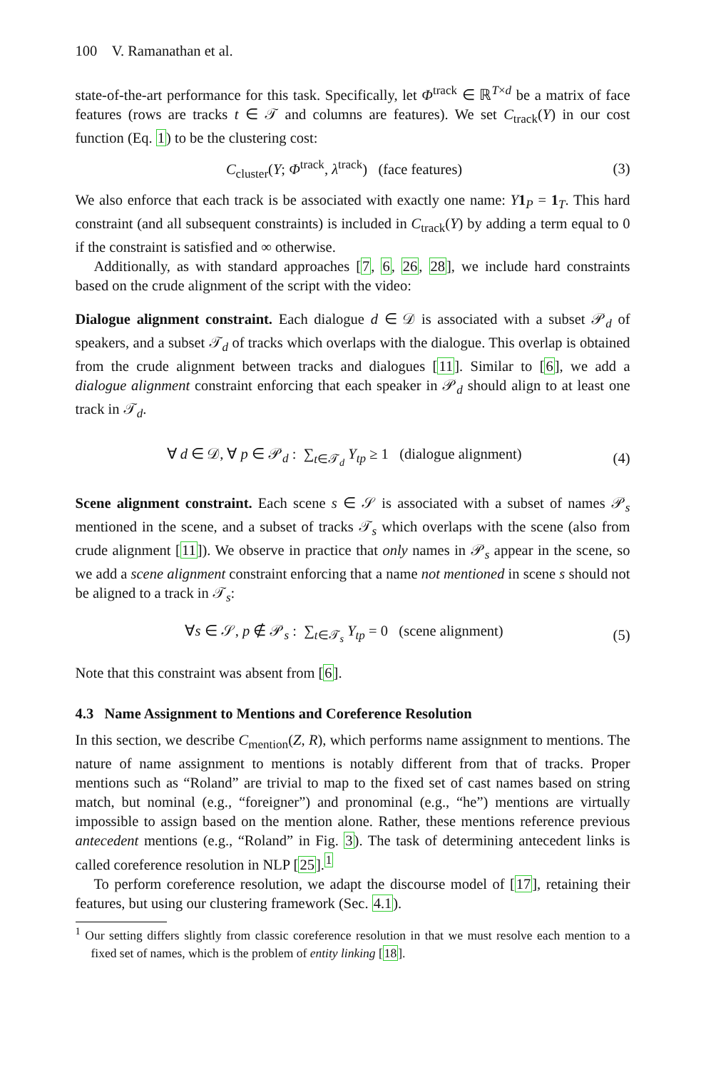100 V. Ramanathan et al.
state-of-the-art performance for this task. Specifically, let Φ<sup>track</sup> ∈ ℝ<sup>T×d</sup> be a matrix of face features (rows are tracks t ∈ 𝒯 and columns are features). We set C<sub>track</sub>(Y) in our cost function (Eq. 1) to be the clustering cost:
C<sub>cluster</sub>(Y; Φ<sup>track</sup>, λ<sup>track</sup>) (face features) (3)
We also enforce that each track is be associated with exactly one name: Y 1<sub>P</sub> = 1<sub>T</sub>. This hard constraint (and all subsequent constraints) is included in C<sub>track</sub>(Y) by adding a term equal to 0 if the constraint is satisfied and ∞ otherwise.
Additionally, as with standard approaches [7, 6, 26, 28], we include hard constraints based on the crude alignment of the script with the video:
Dialogue alignment constraint. Each dialogue d ∈ 𝒟 is associated with a subset 𝒫<sub>d</sub> of speakers, and a subset 𝒯<sub>d</sub> of tracks which overlaps with the dialogue. This overlap is obtained from the crude alignment between tracks and dialogues [11]. Similar to [6], we add a dialogue alignment constraint enforcing that each speaker in 𝒫<sub>d</sub> should align to at least one track in 𝒯<sub>d</sub>.
∀ d ∈ 𝒟, ∀ p ∈ 𝒫<sub>d</sub> : ∑<sub>t∈𝒯<sub>d</sub></sub> Y<sub>tp</sub> ≥ 1 (dialogue alignment) (4)
Scene alignment constraint. Each scene s ∈ 𝒮 is associated with a subset of names 𝒫<sub>s</sub> mentioned in the scene, and a subset of tracks 𝒯<sub>s</sub> which overlaps with the scene (also from crude alignment [11]). We observe in practice that only names in 𝒫<sub>s</sub> appear in the scene, so we add a scene alignment constraint enforcing that a name not mentioned in scene s should not be aligned to a track in 𝒯<sub>s</sub>:
∀s ∈ 𝒮, p ∉ 𝒫<sub>s</sub> : ∑<sub>t∈𝒯<sub>s</sub></sub> Y<sub>tp</sub> = 0 (scene alignment) (5)
Note that this constraint was absent from [6].
4.3 Name Assignment to Mentions and Coreference Resolution
In this section, we describe C<sub>mention</sub>(Z, R), which performs name assignment to mentions. The nature of name assignment to mentions is notably different from that of tracks. Proper mentions such as “Roland” are trivial to map to the fixed set of cast names based on string match, but nominal (e.g., “foreigner”) and pronominal (e.g., “he”) mentions are virtually impossible to assign based on the mention alone. Rather, these mentions reference previous antecedent mentions (e.g., “Roland” in Fig. 3). The task of determining antecedent links is called coreference resolution in NLP [25].<sup>1</sup>
To perform coreference resolution, we adapt the discourse model of [17], retaining their features, but using our clustering framework (Sec. 4.1).
<sup>1</sup> Our setting differs slightly from classic coreference resolution in that we must resolve each mention to a fixed set of names, which is the problem of entity linking [18].